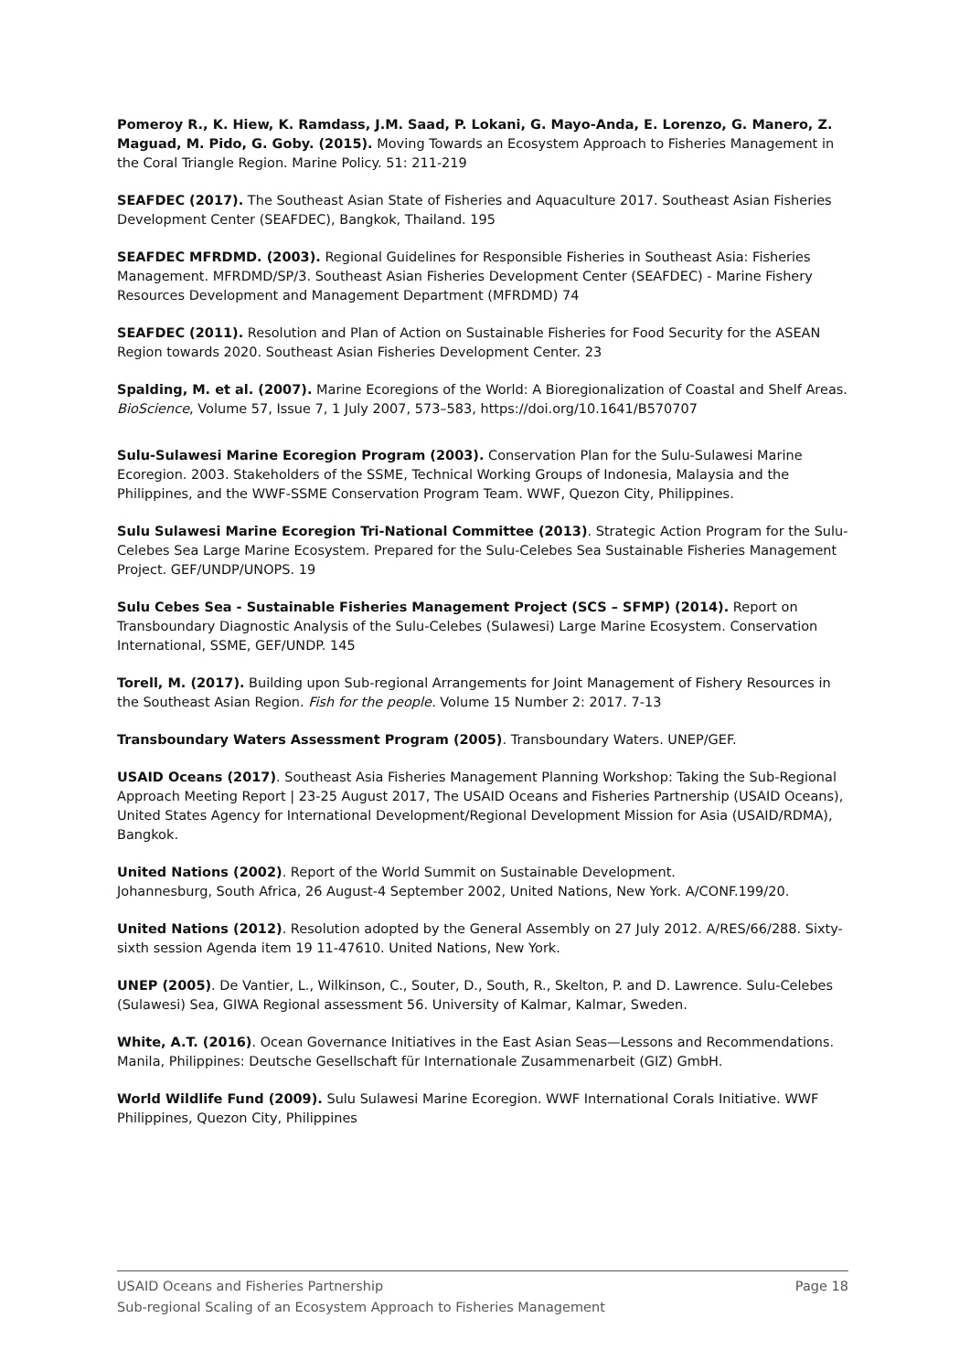Pomeroy R., K. Hiew, K. Ramdass, J.M. Saad, P. Lokani, G. Mayo-Anda, E. Lorenzo, G. Manero, Z. Maguad, M. Pido, G. Goby. (2015). Moving Towards an Ecosystem Approach to Fisheries Management in the Coral Triangle Region. Marine Policy. 51: 211-219
SEAFDEC (2017). The Southeast Asian State of Fisheries and Aquaculture 2017. Southeast Asian Fisheries Development Center (SEAFDEC), Bangkok, Thailand. 195
SEAFDEC MFRDMD. (2003). Regional Guidelines for Responsible Fisheries in Southeast Asia: Fisheries Management. MFRDMD/SP/3. Southeast Asian Fisheries Development Center (SEAFDEC) - Marine Fishery Resources Development and Management Department (MFRDMD) 74
SEAFDEC (2011). Resolution and Plan of Action on Sustainable Fisheries for Food Security for the ASEAN Region towards 2020. Southeast Asian Fisheries Development Center. 23
Spalding, M. et al. (2007). Marine Ecoregions of the World: A Bioregionalization of Coastal and Shelf Areas. BioScience, Volume 57, Issue 7, 1 July 2007, 573–583, https://doi.org/10.1641/B570707
Sulu-Sulawesi Marine Ecoregion Program (2003). Conservation Plan for the Sulu-Sulawesi Marine Ecoregion. 2003. Stakeholders of the SSME, Technical Working Groups of Indonesia, Malaysia and the Philippines, and the WWF-SSME Conservation Program Team. WWF, Quezon City, Philippines.
Sulu Sulawesi Marine Ecoregion Tri-National Committee (2013). Strategic Action Program for the Sulu-Celebes Sea Large Marine Ecosystem. Prepared for the Sulu-Celebes Sea Sustainable Fisheries Management Project. GEF/UNDP/UNOPS. 19
Sulu Cebes Sea - Sustainable Fisheries Management Project (SCS – SFMP) (2014). Report on Transboundary Diagnostic Analysis of the Sulu-Celebes (Sulawesi) Large Marine Ecosystem. Conservation International, SSME, GEF/UNDP. 145
Torell, M. (2017). Building upon Sub-regional Arrangements for Joint Management of Fishery Resources in the Southeast Asian Region. Fish for the people. Volume 15 Number 2: 2017. 7-13
Transboundary Waters Assessment Program (2005). Transboundary Waters. UNEP/GEF.
USAID Oceans (2017). Southeast Asia Fisheries Management Planning Workshop: Taking the Sub-Regional Approach Meeting Report | 23-25 August 2017, The USAID Oceans and Fisheries Partnership (USAID Oceans), United States Agency for International Development/Regional Development Mission for Asia (USAID/RDMA), Bangkok.
United Nations (2002). Report of the World Summit on Sustainable Development.
Johannesburg, South Africa, 26 August-4 September 2002, United Nations, New York. A/CONF.199/20.
United Nations (2012). Resolution adopted by the General Assembly on 27 July 2012. A/RES/66/288. Sixty-sixth session Agenda item 19 11-47610. United Nations, New York.
UNEP (2005). De Vantier, L., Wilkinson, C., Souter, D., South, R., Skelton, P. and D. Lawrence. Sulu-Celebes (Sulawesi) Sea, GIWA Regional assessment 56. University of Kalmar, Kalmar, Sweden.
White, A.T. (2016). Ocean Governance Initiatives in the East Asian Seas—Lessons and Recommendations. Manila, Philippines: Deutsche Gesellschaft für Internationale Zusammenarbeit (GIZ) GmbH.
World Wildlife Fund (2009). Sulu Sulawesi Marine Ecoregion. WWF International Corals Initiative. WWF Philippines, Quezon City, Philippines
USAID Oceans and Fisheries Partnership Page 18
Sub-regional Scaling of an Ecosystem Approach to Fisheries Management